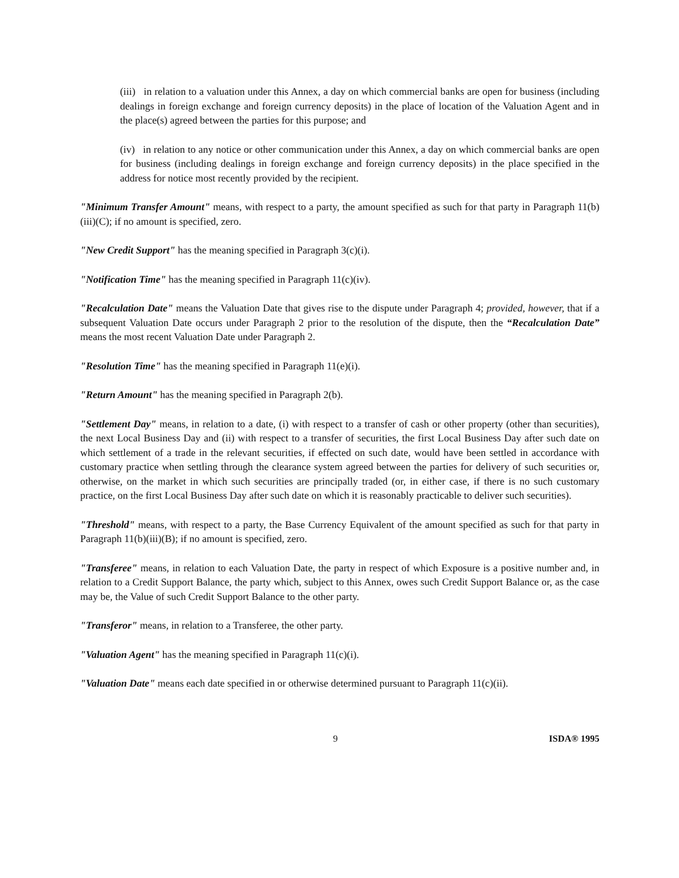(iii) in relation to a valuation under this Annex, a day on which commercial banks are open for business (including dealings in foreign exchange and foreign currency deposits) in the place of location of the Valuation Agent and in the place(s) agreed between the parties for this purpose; and
(iv) in relation to any notice or other communication under this Annex, a day on which commercial banks are open for business (including dealings in foreign exchange and foreign currency deposits) in the place specified in the address for notice most recently provided by the recipient.
"Minimum Transfer Amount" means, with respect to a party, the amount specified as such for that party in Paragraph 11(b)(iii)(C); if no amount is specified, zero.
"New Credit Support" has the meaning specified in Paragraph 3(c)(i).
"Notification Time" has the meaning specified in Paragraph 11(c)(iv).
"Recalculation Date" means the Valuation Date that gives rise to the dispute under Paragraph 4; provided, however, that if a subsequent Valuation Date occurs under Paragraph 2 prior to the resolution of the dispute, then the “Recalculation Date” means the most recent Valuation Date under Paragraph 2.
"Resolution Time" has the meaning specified in Paragraph 11(e)(i).
"Return Amount" has the meaning specified in Paragraph 2(b).
"Settlement Day" means, in relation to a date, (i) with respect to a transfer of cash or other property (other than securities), the next Local Business Day and (ii) with respect to a transfer of securities, the first Local Business Day after such date on which settlement of a trade in the relevant securities, if effected on such date, would have been settled in accordance with customary practice when settling through the clearance system agreed between the parties for delivery of such securities or, otherwise, on the market in which such securities are principally traded (or, in either case, if there is no such customary practice, on the first Local Business Day after such date on which it is reasonably practicable to deliver such securities).
"Threshold" means, with respect to a party, the Base Currency Equivalent of the amount specified as such for that party in Paragraph 11(b)(iii)(B); if no amount is specified, zero.
"Transferee" means, in relation to each Valuation Date, the party in respect of which Exposure is a positive number and, in relation to a Credit Support Balance, the party which, subject to this Annex, owes such Credit Support Balance or, as the case may be, the Value of such Credit Support Balance to the other party.
"Transferor" means, in relation to a Transferee, the other party.
"Valuation Agent" has the meaning specified in Paragraph 11(c)(i).
"Valuation Date" means each date specified in or otherwise determined pursuant to Paragraph 11(c)(ii).
9 ISDA® 1995